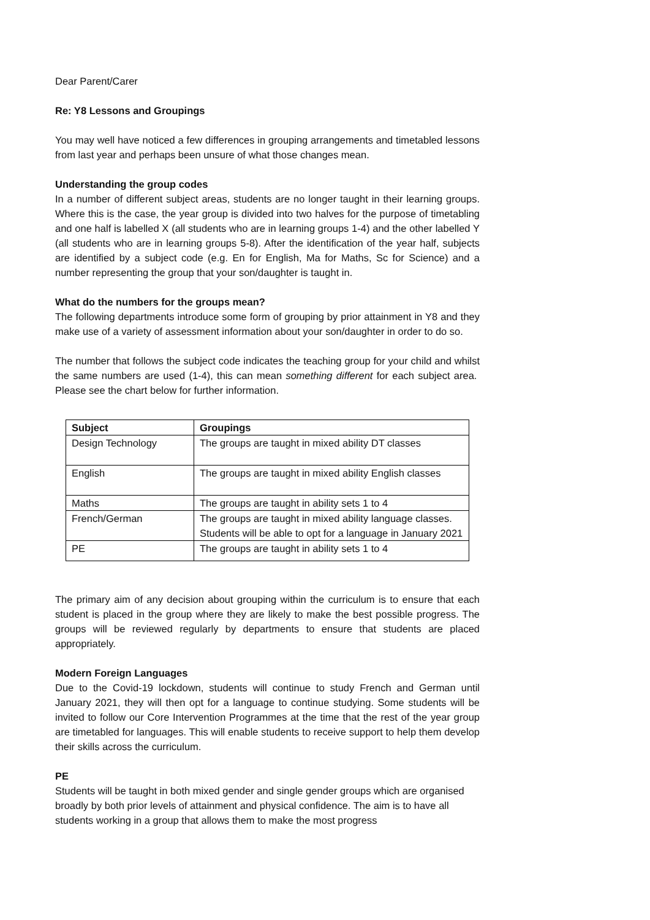Dear Parent/Carer
Re: Y8 Lessons and Groupings
You may well have noticed a few differences in grouping arrangements and timetabled lessons from last year and perhaps been unsure of what those changes mean.
Understanding the group codes
In a number of different subject areas, students are no longer taught in their learning groups. Where this is the case, the year group is divided into two halves for the purpose of timetabling and one half is labelled X (all students who are in learning groups 1-4) and the other labelled Y (all students who are in learning groups 5-8). After the identification of the year half, subjects are identified by a subject code (e.g. En for English, Ma for Maths, Sc for Science) and a number representing the group that your son/daughter is taught in.
What do the numbers for the groups mean?
The following departments introduce some form of grouping by prior attainment in Y8 and they make use of a variety of assessment information about your son/daughter in order to do so.
The number that follows the subject code indicates the teaching group for your child and whilst the same numbers are used (1-4), this can mean something different for each subject area. Please see the chart below for further information.
| Subject | Groupings |
| --- | --- |
| Design Technology | The groups are taught in mixed ability DT classes |
| English | The groups are taught in mixed ability English classes |
| Maths | The groups are taught in ability sets 1 to 4 |
| French/German | The groups are taught in mixed ability language classes. Students will be able to opt for a language in January 2021 |
| PE | The groups are taught in ability sets 1 to 4 |
The primary aim of any decision about grouping within the curriculum is to ensure that each student is placed in the group where they are likely to make the best possible progress. The groups will be reviewed regularly by departments to ensure that students are placed appropriately.
Modern Foreign Languages
Due to the Covid-19 lockdown, students will continue to study French and German until January 2021, they will then opt for a language to continue studying. Some students will be invited to follow our Core Intervention Programmes at the time that the rest of the year group are timetabled for languages. This will enable students to receive support to help them develop their skills across the curriculum.
PE
Students will be taught in both mixed gender and single gender groups which are organised broadly by both prior levels of attainment and physical confidence. The aim is to have all students working in a group that allows them to make the most progress